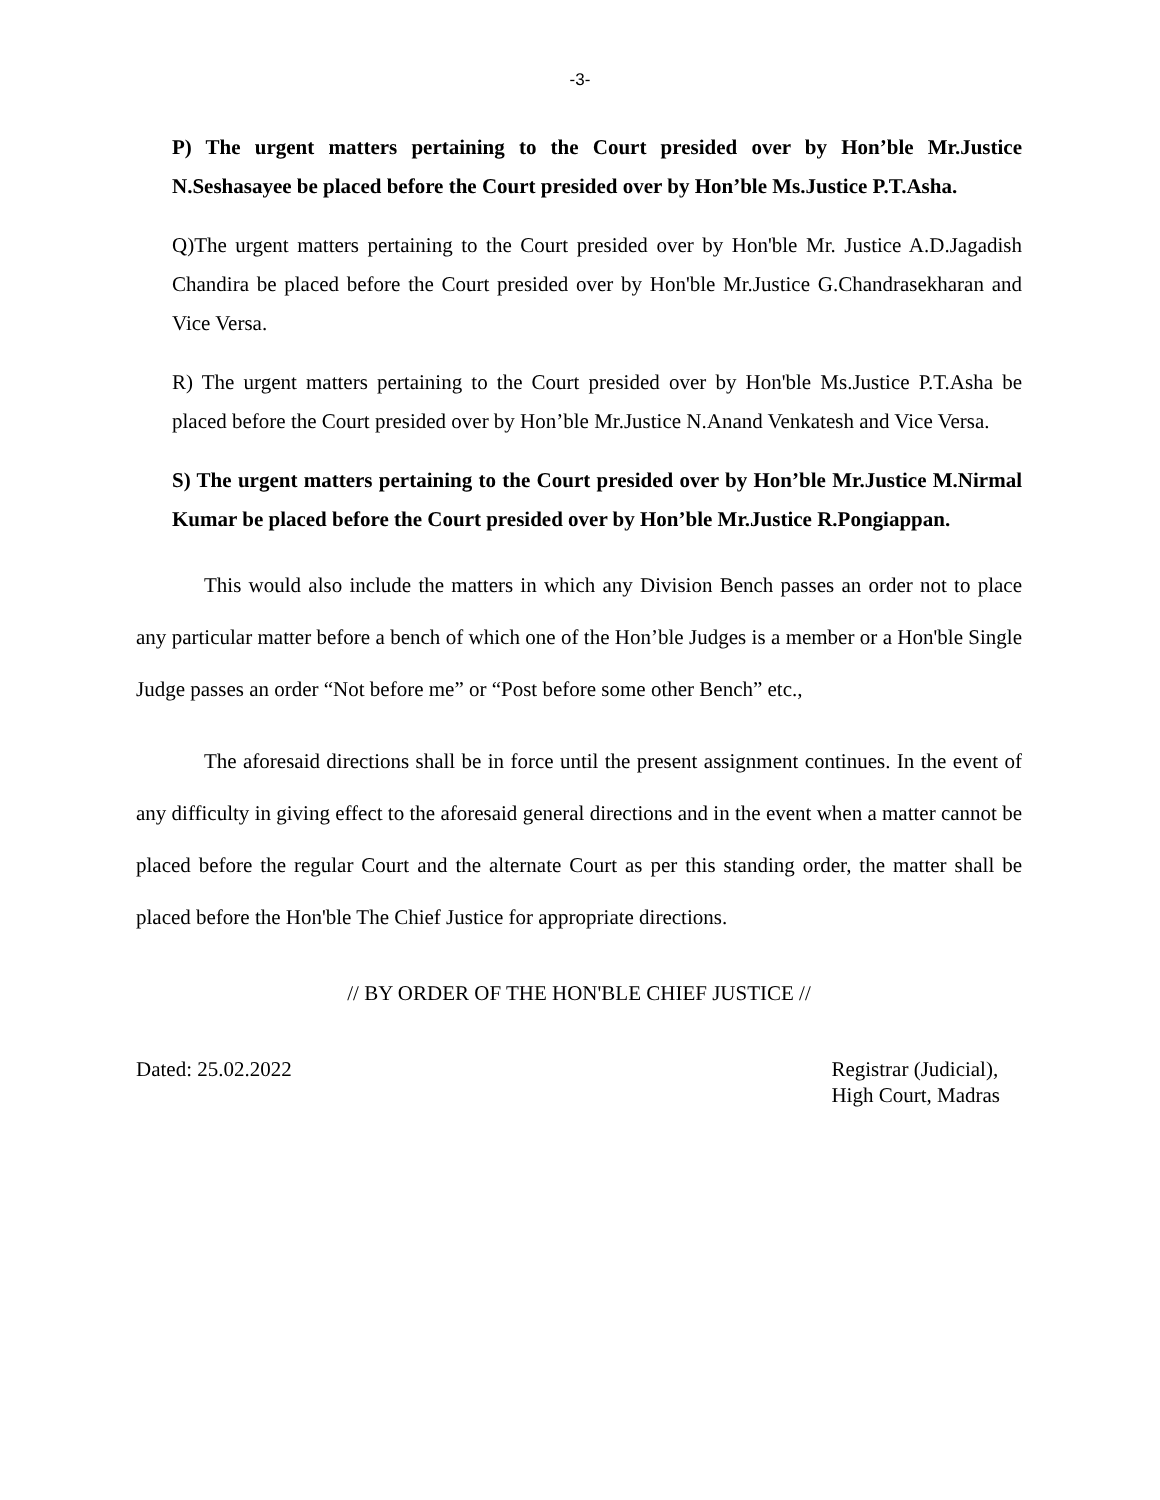-3-
P) The urgent matters pertaining to the Court presided over by Hon’ble Mr.Justice N.Seshasayee be placed before the Court presided over by Hon’ble Ms.Justice P.T.Asha.
Q)The urgent matters pertaining to the Court presided over by Hon'ble Mr. Justice A.D.Jagadish Chandira be placed before the Court presided over by Hon'ble Mr.Justice G.Chandrasekharan and Vice Versa.
R) The urgent matters pertaining to the Court presided over by Hon'ble Ms.Justice P.T.Asha be placed before the Court presided over by Hon’ble Mr.Justice N.Anand Venkatesh and Vice Versa.
S) The urgent matters pertaining to the Court presided over by Hon’ble Mr.Justice M.Nirmal Kumar be placed before the Court presided over by Hon’ble Mr.Justice R.Pongiappan.
This would also include the matters in which any Division Bench passes an order not to place any particular matter before a bench of which one of the Hon’ble Judges is a member or a Hon'ble Single Judge passes an order “Not before me” or “Post before some other Bench” etc.,
The aforesaid directions shall be in force until the present assignment continues. In the event of any difficulty in giving effect to the aforesaid general directions and in the event when a matter cannot be placed before the regular Court and the alternate Court as per this standing order, the matter shall be placed before the Hon'ble The Chief Justice for appropriate directions.
// BY ORDER OF THE HON'BLE CHIEF JUSTICE //
Dated: 25.02.2022 Registrar (Judicial),
High Court, Madras